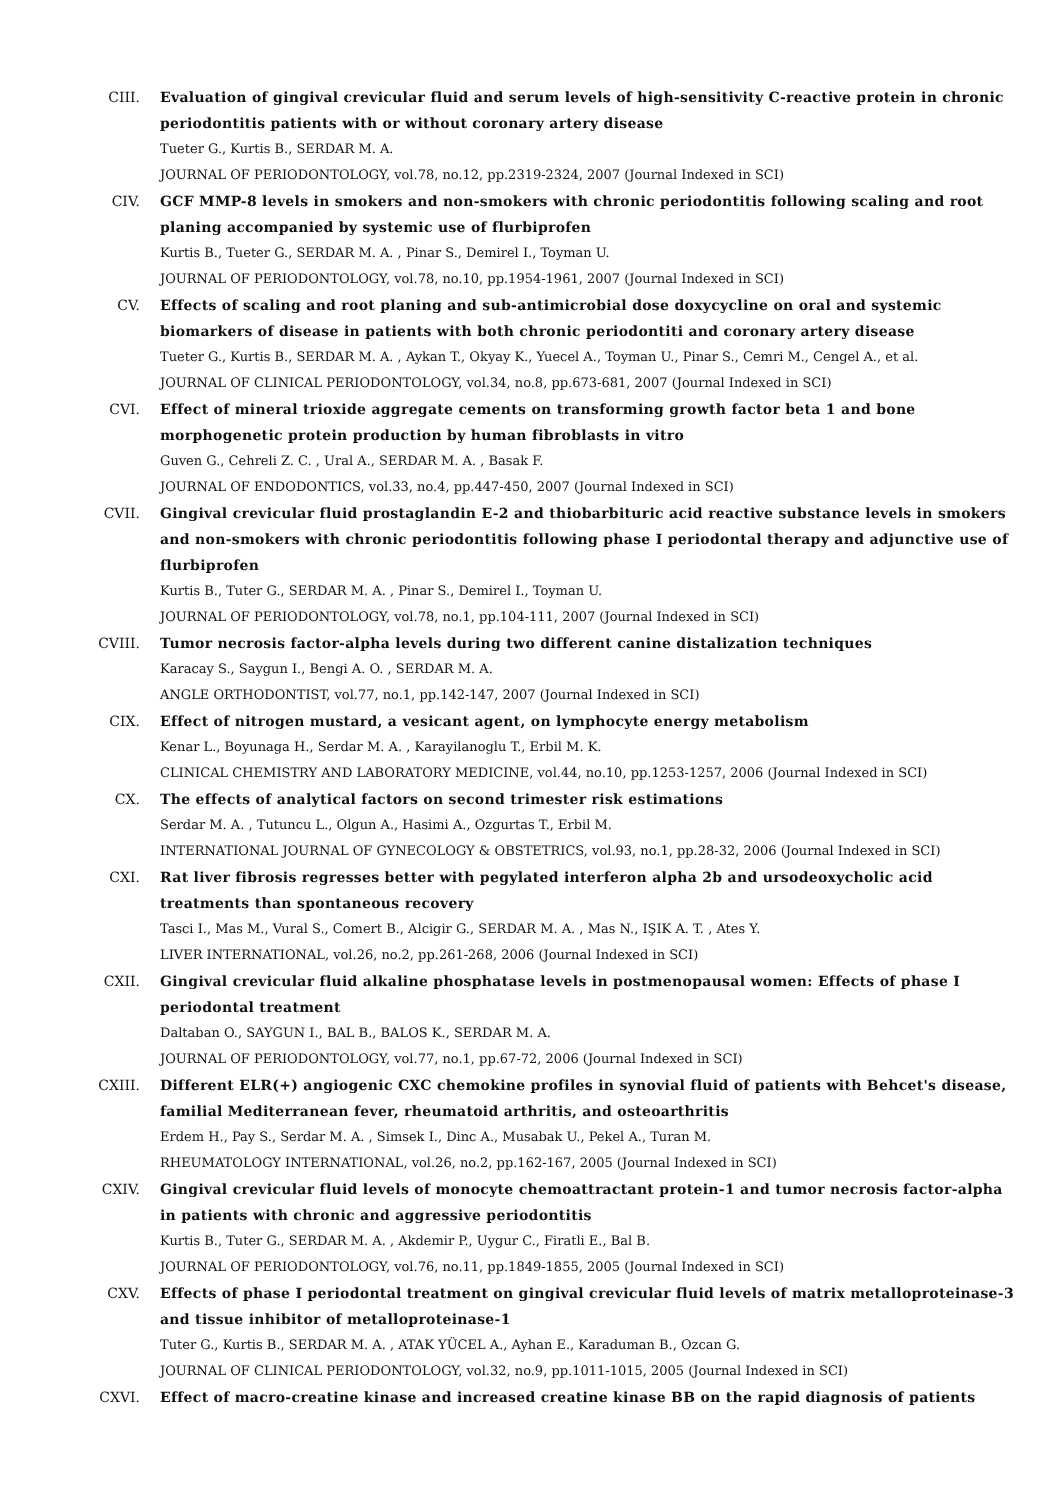CIII. Evaluation of gingival crevicular fluid and serum levels of high-sensitivity C-reactive protein in chronic periodontitis patients with or without coronary artery disease
Tueter G., Kurtis B., SERDAR M. A.
JOURNAL OF PERIODONTOLOGY, vol.78, no.12, pp.2319-2324, 2007 (Journal Indexed in SCI)
CIV. GCF MMP-8 levels in smokers and non-smokers with chronic periodontitis following scaling and root planing accompanied by systemic use of flurbiprofen
Kurtis B., Tueter G., SERDAR M. A. , Pinar S., Demirel I., Toyman U.
JOURNAL OF PERIODONTOLOGY, vol.78, no.10, pp.1954-1961, 2007 (Journal Indexed in SCI)
CV. Effects of scaling and root planing and sub-antimicrobial dose doxycycline on oral and systemic biomarkers of disease in patients with both chronic periodontiti and coronary artery disease
Tueter G., Kurtis B., SERDAR M. A. , Aykan T., Okyay K., Yuecel A., Toyman U., Pinar S., Cemri M., Cengel A., et al.
JOURNAL OF CLINICAL PERIODONTOLOGY, vol.34, no.8, pp.673-681, 2007 (Journal Indexed in SCI)
CVI. Effect of mineral trioxide aggregate cements on transforming growth factor beta 1 and bone morphogenetic protein production by human fibroblasts in vitro
Guven G., Cehreli Z. C. , Ural A., SERDAR M. A. , Basak F.
JOURNAL OF ENDODONTICS, vol.33, no.4, pp.447-450, 2007 (Journal Indexed in SCI)
CVII. Gingival crevicular fluid prostaglandin E-2 and thiobarbituric acid reactive substance levels in smokers and non-smokers with chronic periodontitis following phase I periodontal therapy and adjunctive use of flurbiprofen
Kurtis B., Tuter G., SERDAR M. A. , Pinar S., Demirel I., Toyman U.
JOURNAL OF PERIODONTOLOGY, vol.78, no.1, pp.104-111, 2007 (Journal Indexed in SCI)
CVIII. Tumor necrosis factor-alpha levels during two different canine distalization techniques
Karacay S., Saygun I., Bengi A. O. , SERDAR M. A.
ANGLE ORTHODONTIST, vol.77, no.1, pp.142-147, 2007 (Journal Indexed in SCI)
CIX. Effect of nitrogen mustard, a vesicant agent, on lymphocyte energy metabolism
Kenar L., Boyunaga H., Serdar M. A. , Karayilanoglu T., Erbil M. K.
CLINICAL CHEMISTRY AND LABORATORY MEDICINE, vol.44, no.10, pp.1253-1257, 2006 (Journal Indexed in SCI)
CX. The effects of analytical factors on second trimester risk estimations
Serdar M. A. , Tutuncu L., Olgun A., Hasimi A., Ozgurtas T., Erbil M.
INTERNATIONAL JOURNAL OF GYNECOLOGY & OBSTETRICS, vol.93, no.1, pp.28-32, 2006 (Journal Indexed in SCI)
CXI. Rat liver fibrosis regresses better with pegylated interferon alpha 2b and ursodeoxycholic acid treatments than spontaneous recovery
Tasci I., Mas M., Vural S., Comert B., Alcigir G., SERDAR M. A. , Mas N., IŞIK A. T. , Ates Y.
LIVER INTERNATIONAL, vol.26, no.2, pp.261-268, 2006 (Journal Indexed in SCI)
CXII. Gingival crevicular fluid alkaline phosphatase levels in postmenopausal women: Effects of phase I periodontal treatment
Daltaban O., SAYGUN I., BAL B., BALOS K., SERDAR M. A.
JOURNAL OF PERIODONTOLOGY, vol.77, no.1, pp.67-72, 2006 (Journal Indexed in SCI)
CXIII. Different ELR(+) angiogenic CXC chemokine profiles in synovial fluid of patients with Behcet's disease, familial Mediterranean fever, rheumatoid arthritis, and osteoarthritis
Erdem H., Pay S., Serdar M. A. , Simsek I., Dinc A., Musabak U., Pekel A., Turan M.
RHEUMATOLOGY INTERNATIONAL, vol.26, no.2, pp.162-167, 2005 (Journal Indexed in SCI)
CXIV. Gingival crevicular fluid levels of monocyte chemoattractant protein-1 and tumor necrosis factor-alpha in patients with chronic and aggressive periodontitis
Kurtis B., Tuter G., SERDAR M. A. , Akdemir P., Uygur C., Firatli E., Bal B.
JOURNAL OF PERIODONTOLOGY, vol.76, no.11, pp.1849-1855, 2005 (Journal Indexed in SCI)
CXV. Effects of phase I periodontal treatment on gingival crevicular fluid levels of matrix metalloproteinase-3 and tissue inhibitor of metalloproteinase-1
Tuter G., Kurtis B., SERDAR M. A. , ATAK YÜCEL A., Ayhan E., Karaduman B., Ozcan G.
JOURNAL OF CLINICAL PERIODONTOLOGY, vol.32, no.9, pp.1011-1015, 2005 (Journal Indexed in SCI)
CXVI. Effect of macro-creatine kinase and increased creatine kinase BB on the rapid diagnosis of patients